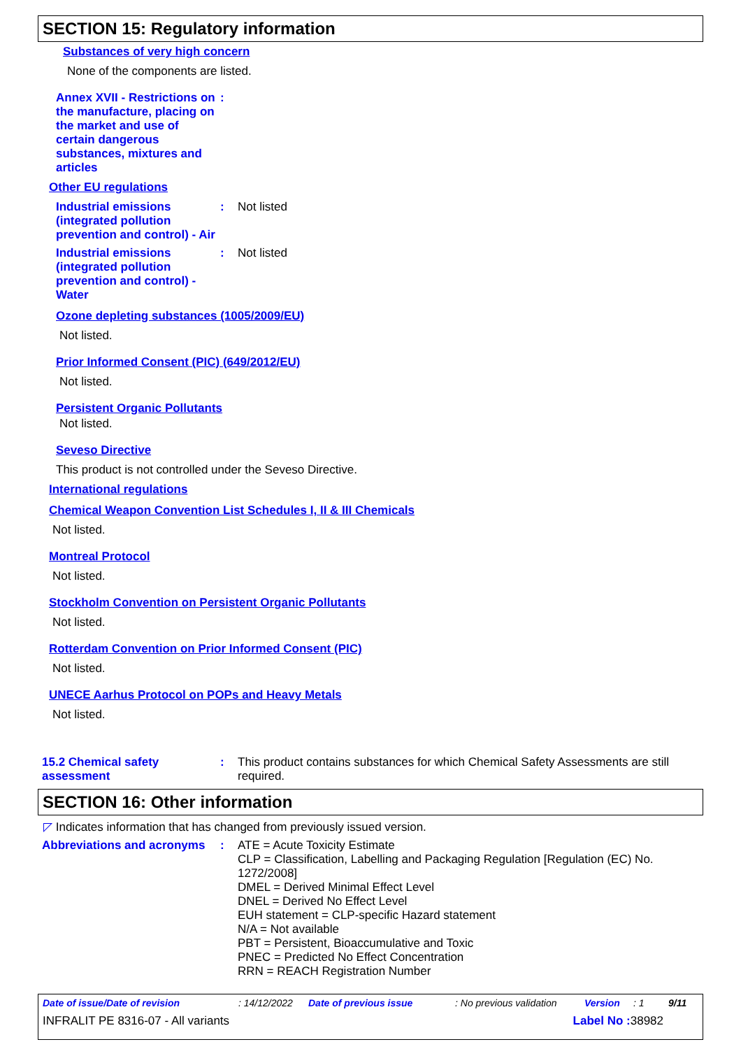SECTION 15: Regulatory information
Substances of very high concern
None of the components are listed.
Annex XVII - Restrictions on the manufacture, placing on the market and use of certain dangerous substances, mixtures and articles
:
Other EU regulations
Industrial emissions (integrated pollution prevention and control) - Air
: Not listed
Industrial emissions (integrated pollution prevention and control) - Water
: Not listed
Ozone depleting substances (1005/2009/EU)
Not listed.
Prior Informed Consent (PIC) (649/2012/EU)
Not listed.
Persistent Organic Pollutants
Not listed.
Seveso Directive
This product is not controlled under the Seveso Directive.
International regulations
Chemical Weapon Convention List Schedules I, II & III Chemicals
Not listed.
Montreal Protocol
Not listed.
Stockholm Convention on Persistent Organic Pollutants
Not listed.
Rotterdam Convention on Prior Informed Consent (PIC)
Not listed.
UNECE Aarhus Protocol on POPs and Heavy Metals
Not listed.
15.2 Chemical safety assessment
: This product contains substances for which Chemical Safety Assessments are still required.
SECTION 16: Other information
◸ Indicates information that has changed from previously issued version.
Abbreviations and acronyms
:
ATE = Acute Toxicity Estimate
CLP = Classification, Labelling and Packaging Regulation [Regulation (EC) No. 1272/2008]
DMEL = Derived Minimal Effect Level
DNEL = Derived No Effect Level
EUH statement = CLP-specific Hazard statement
N/A = Not available
PBT = Persistent, Bioaccumulative and Toxic
PNEC = Predicted No Effect Concentration
RRN = REACH Registration Number
Date of issue/Date of revision: 14/12/2022 Date of previous issue: No previous validation Version: 1 9/11
INFRALIT PE 8316-07 - All variants Label No : 38982